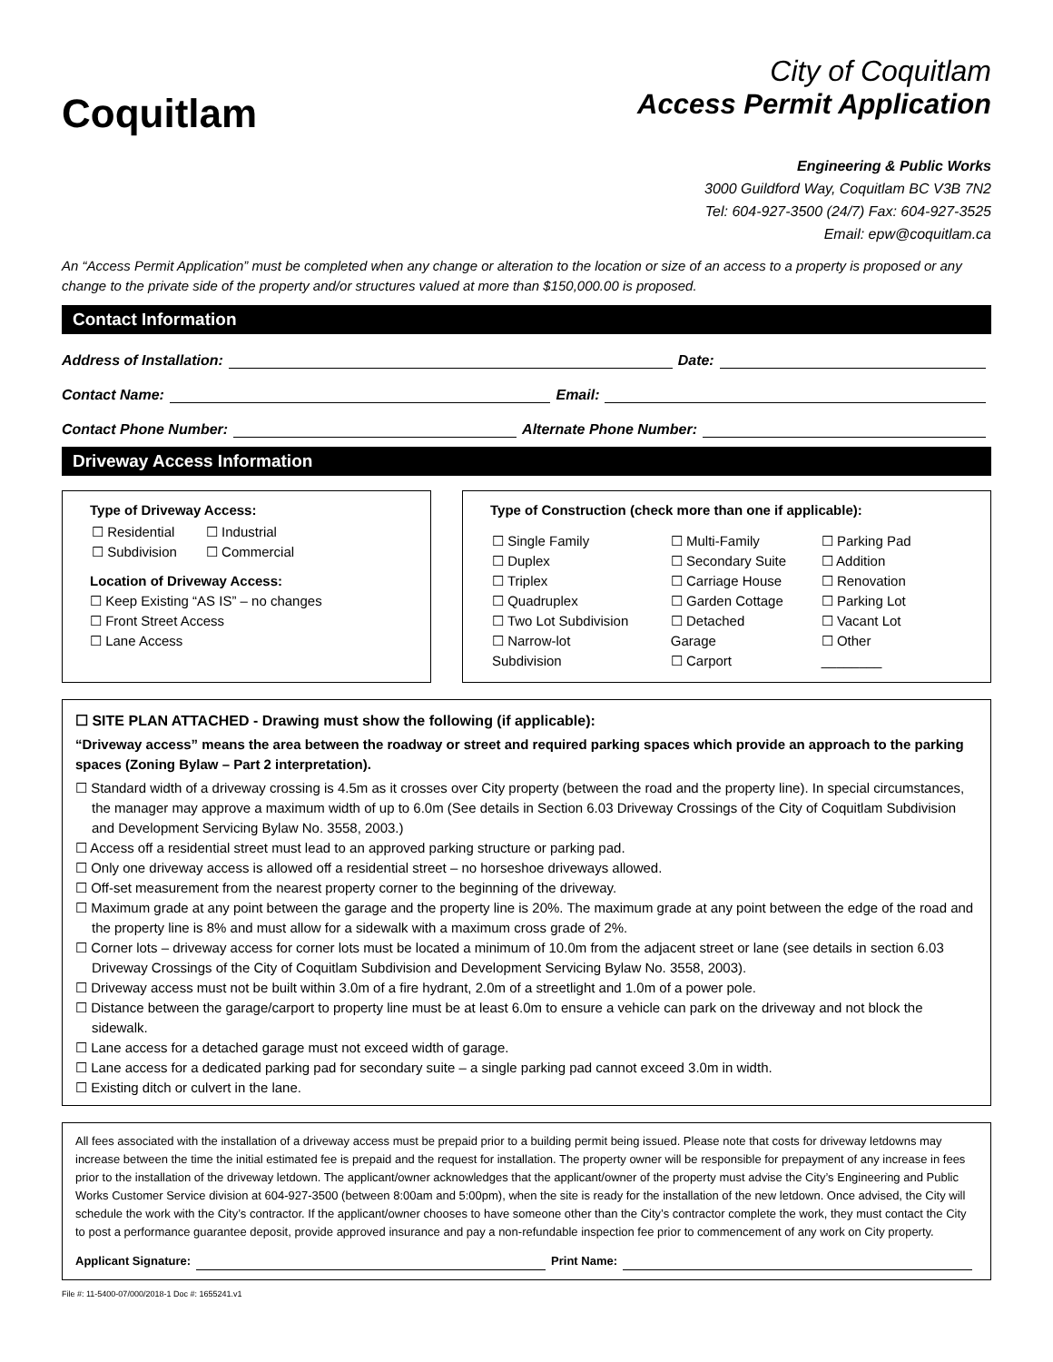Coquitlam
City of Coquitlam
Access Permit Application
Engineering & Public Works
3000 Guildford Way, Coquitlam BC V3B 7N2
Tel: 604-927-3500 (24/7) Fax: 604-927-3525
Email: epw@coquitlam.ca
An “Access Permit Application” must be completed when any change or alteration to the location or size of an access to a property is proposed or any change to the private side of the property and/or structures valued at more than $150,000.00 is proposed.
Contact Information
Address of Installation: Date:
Contact Name: Email:
Contact Phone Number: Alternate Phone Number:
Driveway Access Information
Type of Driveway Access:
| ☐ Residential ☐ Subdivision | ☐ Industrial ☐ Commercial |
Location of Driveway Access:
☐ Keep Existing “AS IS” – no changes
☐ Front Street Access
☐ Lane Access
Type of Construction (check more than one if applicable):
| ☐ Single Family ☐ Duplex ☐ Triplex ☐ Quadruplex ☐ Two Lot Subdivision ☐ Narrow-lot Subdivision | ☐ Multi-Family ☐ Secondary Suite ☐ Carriage House ☐ Garden Cottage ☐ Detached Garage ☐ Carport | ☐ Parking Pad ☐ Addition ☐ Renovation ☐ Parking Lot ☐ Vacant Lot ☐ Other ________ |
☐ SITE PLAN ATTACHED - Drawing must show the following (if applicable):
“Driveway access” means the area between the roadway or street and required parking spaces which provide an approach to the parking spaces (Zoning Bylaw – Part 2 interpretation).
☐ Standard width of a driveway crossing is 4.5m as it crosses over City property (between the road and the property line). In special circumstances, the manager may approve a maximum width of up to 6.0m (See details in Section 6.03 Driveway Crossings of the City of Coquitlam Subdivision and Development Servicing Bylaw No. 3558, 2003.)
☐ Access off a residential street must lead to an approved parking structure or parking pad.
☐ Only one driveway access is allowed off a residential street – no horseshoe driveways allowed.
☐ Off-set measurement from the nearest property corner to the beginning of the driveway.
☐ Maximum grade at any point between the garage and the property line is 20%. The maximum grade at any point between the edge of the road and the property line is 8% and must allow for a sidewalk with a maximum cross grade of 2%.
☐ Corner lots – driveway access for corner lots must be located a minimum of 10.0m from the adjacent street or lane (see details in section 6.03 Driveway Crossings of the City of Coquitlam Subdivision and Development Servicing Bylaw No. 3558, 2003).
☐ Driveway access must not be built within 3.0m of a fire hydrant, 2.0m of a streetlight and 1.0m of a power pole.
☐ Distance between the garage/carport to property line must be at least 6.0m to ensure a vehicle can park on the driveway and not block the sidewalk.
☐ Lane access for a detached garage must not exceed width of garage.
☐ Lane access for a dedicated parking pad for secondary suite – a single parking pad cannot exceed 3.0m in width.
☐ Existing ditch or culvert in the lane.
All fees associated with the installation of a driveway access must be prepaid prior to a building permit being issued. Please note that costs for driveway letdowns may increase between the time the initial estimated fee is prepaid and the request for installation. The property owner will be responsible for prepayment of any increase in fees prior to the installation of the driveway letdown. The applicant/owner acknowledges that the applicant/owner of the property must advise the City’s Engineering and Public Works Customer Service division at 604-927-3500 (between 8:00am and 5:00pm), when the site is ready for the installation of the new letdown. Once advised, the City will schedule the work with the City’s contractor. If the applicant/owner chooses to have someone other than the City’s contractor complete the work, they must contact the City to post a performance guarantee deposit, provide approved insurance and pay a non-refundable inspection fee prior to commencement of any work on City property.
Applicant Signature: Print Name:
File #: 11-5400-07/000/2018-1 Doc #: 1655241.v1